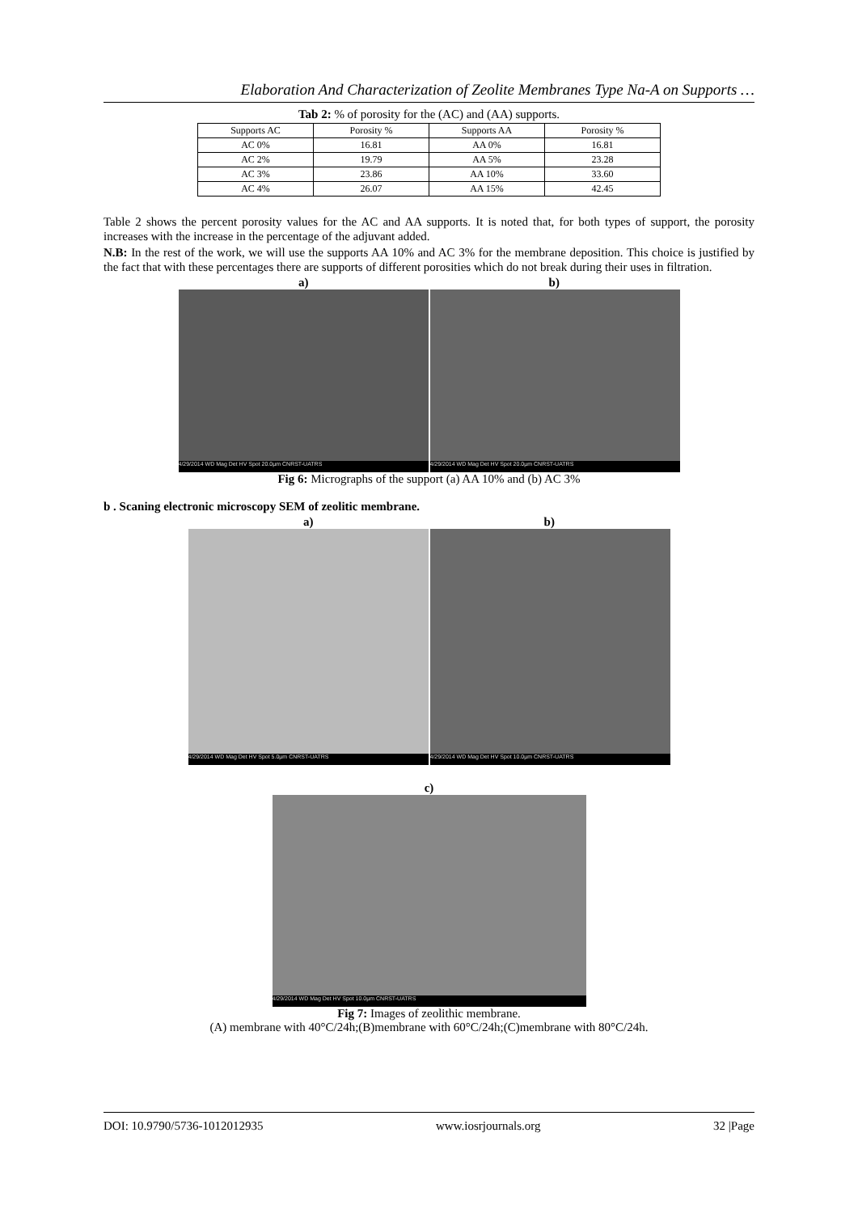Elaboration And Characterization of Zeolite Membranes Type Na-A on Supports …
Tab 2: % of porosity for the (AC) and (AA) supports.
| Supports AC | Porosity % | Supports AA | Porosity % |
| AC 0% | 16.81 | AA 0% | 16.81 |
| AC 2% | 19.79 | AA 5% | 23.28 |
| AC 3% | 23.86 | AA 10% | 33.60 |
| AC 4% | 26.07 | AA 15% | 42.45 |
Table 2 shows the percent porosity values for the AC and AA supports. It is noted that, for both types of support, the porosity increases with the increase in the percentage of the adjuvant added.
N.B: In the rest of the work, we will use the supports AA 10% and AC 3% for the membrane deposition. This choice is justified by the fact that with these percentages there are supports of different porosities which do not break during their uses in filtration.
a) b)
4/29/2014 WD Mag Det HV Spot 20.0µm CNRST-UATRS
4/29/2014 WD Mag Det HV Spot 20.0µm CNRST-UATRS
Fig 6: Micrographs of the support (a) AA 10% and (b) AC 3%
b . Scaning electronic microscopy SEM of zeolitic membrane.
a) b)
4/29/2014 WD Mag Det HV Spot 5.0µm CNRST-UATRS
4/29/2014 WD Mag Det HV Spot 10.0µm CNRST-UATRS
c)
4/29/2014 WD Mag Det HV Spot 10.0µm CNRST-UATRS
Fig 7: Images of zeolithic membrane.
(A) membrane with 40°C/24h;(B)membrane with 60°C/24h;(C)membrane with 80°C/24h.
DOI: 10.9790/5736-1012012935 www.iosrjournals.org 32 |Page